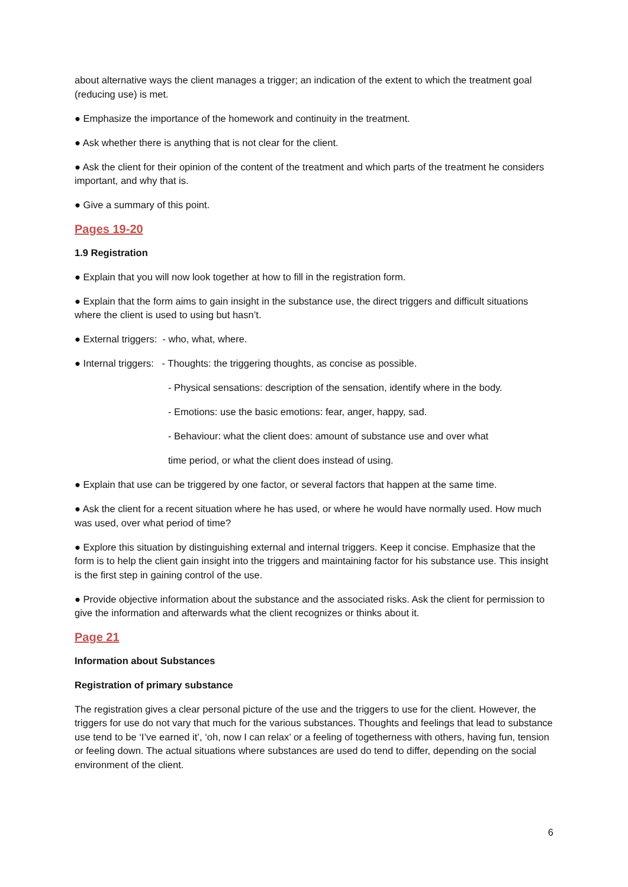about alternative ways the client manages a trigger; an indication of the extent to which the treatment goal (reducing use) is met.
● Emphasize the importance of the homework and continuity in the treatment.
● Ask whether there is anything that is not clear for the client.
● Ask the client for their opinion of the content of the treatment and which parts of the treatment he considers important, and why that is.
● Give a summary of this point.
Pages 19-20
1.9 Registration
● Explain that you will now look together at how to fill in the registration form.
● Explain that the form aims to gain insight in the substance use, the direct triggers and difficult situations where the client is used to using but hasn’t.
● External triggers: - who, what, where.
● Internal triggers: - Thoughts: the triggering thoughts, as concise as possible.
- Physical sensations: description of the sensation, identify where in the body.
- Emotions: use the basic emotions: fear, anger, happy, sad.
- Behaviour: what the client does: amount of substance use and over what
time period, or what the client does instead of using.
● Explain that use can be triggered by one factor, or several factors that happen at the same time.
● Ask the client for a recent situation where he has used, or where he would have normally used. How much was used, over what period of time?
● Explore this situation by distinguishing external and internal triggers. Keep it concise. Emphasize that the form is to help the client gain insight into the triggers and maintaining factor for his substance use. This insight is the first step in gaining control of the use.
● Provide objective information about the substance and the associated risks. Ask the client for permission to give the information and afterwards what the client recognizes or thinks about it.
Page 21
Information about Substances
Registration of primary substance
The registration gives a clear personal picture of the use and the triggers to use for the client. However, the triggers for use do not vary that much for the various substances. Thoughts and feelings that lead to substance use tend to be ‘I’ve earned it’, ‘oh, now I can relax’ or a feeling of togetherness with others, having fun, tension or feeling down. The actual situations where substances are used do tend to differ, depending on the social environment of the client.
6